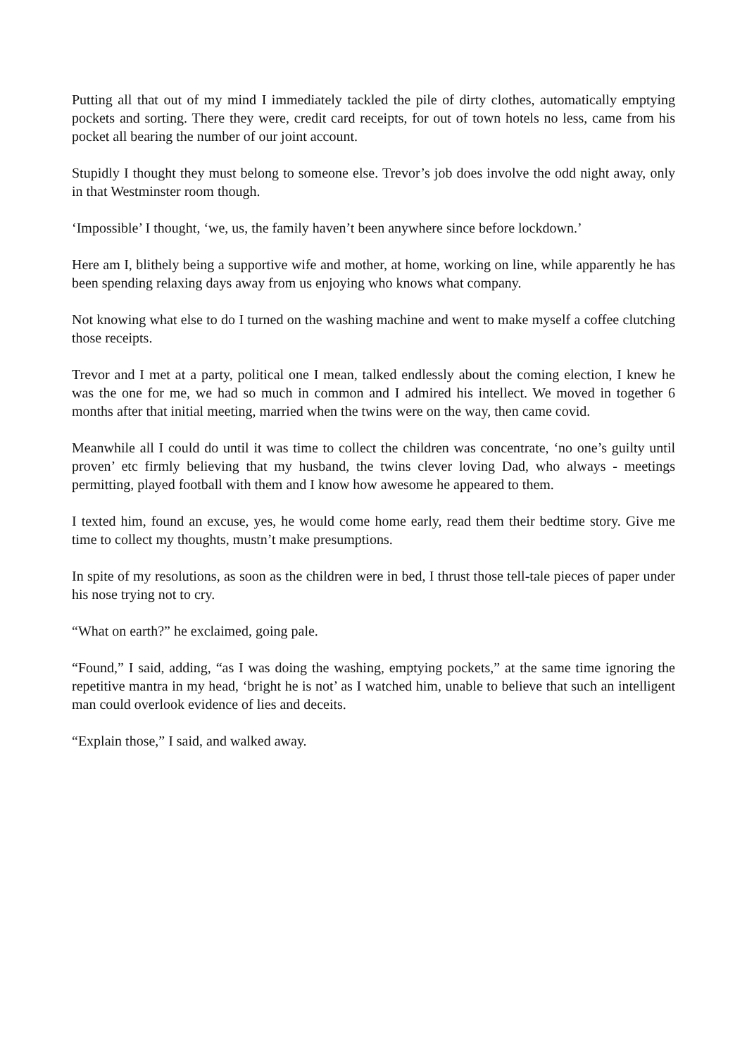Putting all that out of my mind I immediately tackled the pile of dirty clothes, automatically emptying pockets and sorting. There they were, credit card receipts, for out of town hotels no less, came from his pocket all bearing the number of our joint account.
Stupidly I thought they must belong to someone else. Trevor’s job does involve the odd night away, only in that Westminster room though.
‘Impossible’ I thought, ‘we, us, the family haven’t been anywhere since before lockdown.’
Here am I, blithely being a supportive wife and mother, at home, working on line, while apparently he has been spending relaxing days away from us enjoying who knows what company.
Not knowing what else to do I turned on the washing machine and went to make myself a coffee clutching those receipts.
Trevor and I met at a party, political one I mean, talked endlessly about the coming election, I knew he was the one for me, we had so much in common and I admired his intellect. We moved in together 6 months after that initial meeting, married when the twins were on the way, then came covid.
Meanwhile all I could do until it was time to collect the children was concentrate, ‘no one’s guilty until proven’ etc firmly believing that my husband, the twins clever loving Dad, who always - meetings permitting, played football with them and I know how awesome he appeared to them.
I texted him, found an excuse, yes, he would come home early, read them their bedtime story. Give me time to collect my thoughts, mustn’t make presumptions.
In spite of my resolutions, as soon as the children were in bed, I thrust those tell-tale pieces of paper under his nose trying not to cry.
“What on earth?” he exclaimed, going pale.
“Found,” I said, adding, “as I was doing the washing, emptying pockets,” at the same time ignoring the repetitive mantra in my head, ‘bright he is not’ as I watched him, unable to believe that such an intelligent man could overlook evidence of lies and deceits.
“Explain those,” I said, and walked away.